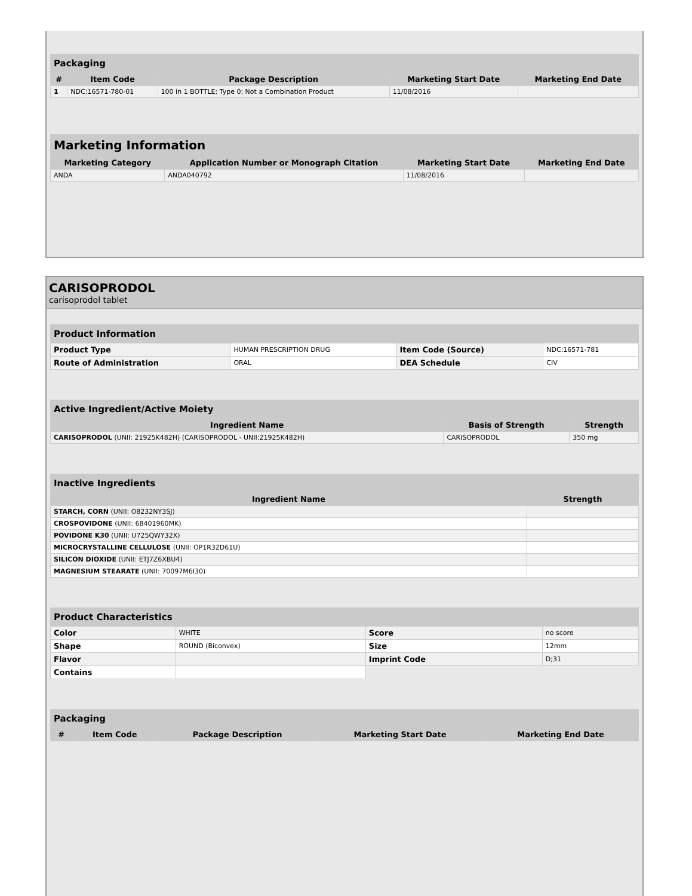| Packaging | | | | |
| --- | --- | --- | --- | --- |
| # | Item Code | Package Description | Marketing Start Date | Marketing End Date |
| 1 | NDC:16571-780-01 | 100 in 1 BOTTLE; Type 0: Not a Combination Product | 11/08/2016 | |
| Marketing Information | | | |
| --- | --- | --- | --- |
| Marketing Category | Application Number or Monograph Citation | Marketing Start Date | Marketing End Date |
| ANDA | ANDA040792 | 11/08/2016 | |
CARISOPRODOL
carisoprodol tablet
| Product Information | | | |
| --- | --- | --- | --- |
| Product Type | HUMAN PRESCRIPTION DRUG | Item Code (Source) | NDC:16571-781 |
| Route of Administration | ORAL | DEA Schedule | CIV |
| Active Ingredient/Active Moiety | | |
| --- | --- | --- |
| Ingredient Name | Basis of Strength | Strength |
| CARISOPRODOL (UNII: 21925K482H) (CARISOPRODOL - UNII:21925K482H) | CARISOPRODOL | 350 mg |
| Inactive Ingredients | |
| --- | --- |
| Ingredient Name | Strength |
| STARCH, CORN (UNII: O8232NY3SJ) | |
| CROSPOVIDONE (UNII: 68401960MK) | |
| POVIDONE K30 (UNII: U725QWY32X) | |
| MICROCRYSTALLINE CELLULOSE (UNII: OP1R32D61U) | |
| SILICON DIOXIDE (UNII: ETJ7Z6XBU4) | |
| MAGNESIUM STEARATE (UNII: 70097M6I30) | |
| Product Characteristics | | | |
| --- | --- | --- | --- |
| Color | WHITE | Score | no score |
| Shape | ROUND (Biconvex) | Size | 12mm |
| Flavor | | Imprint Code | D;31 |
| Contains | | | |
| Packaging | | | | |
| --- | --- | --- | --- | --- |
| # | Item Code | Package Description | Marketing Start Date | Marketing End Date |